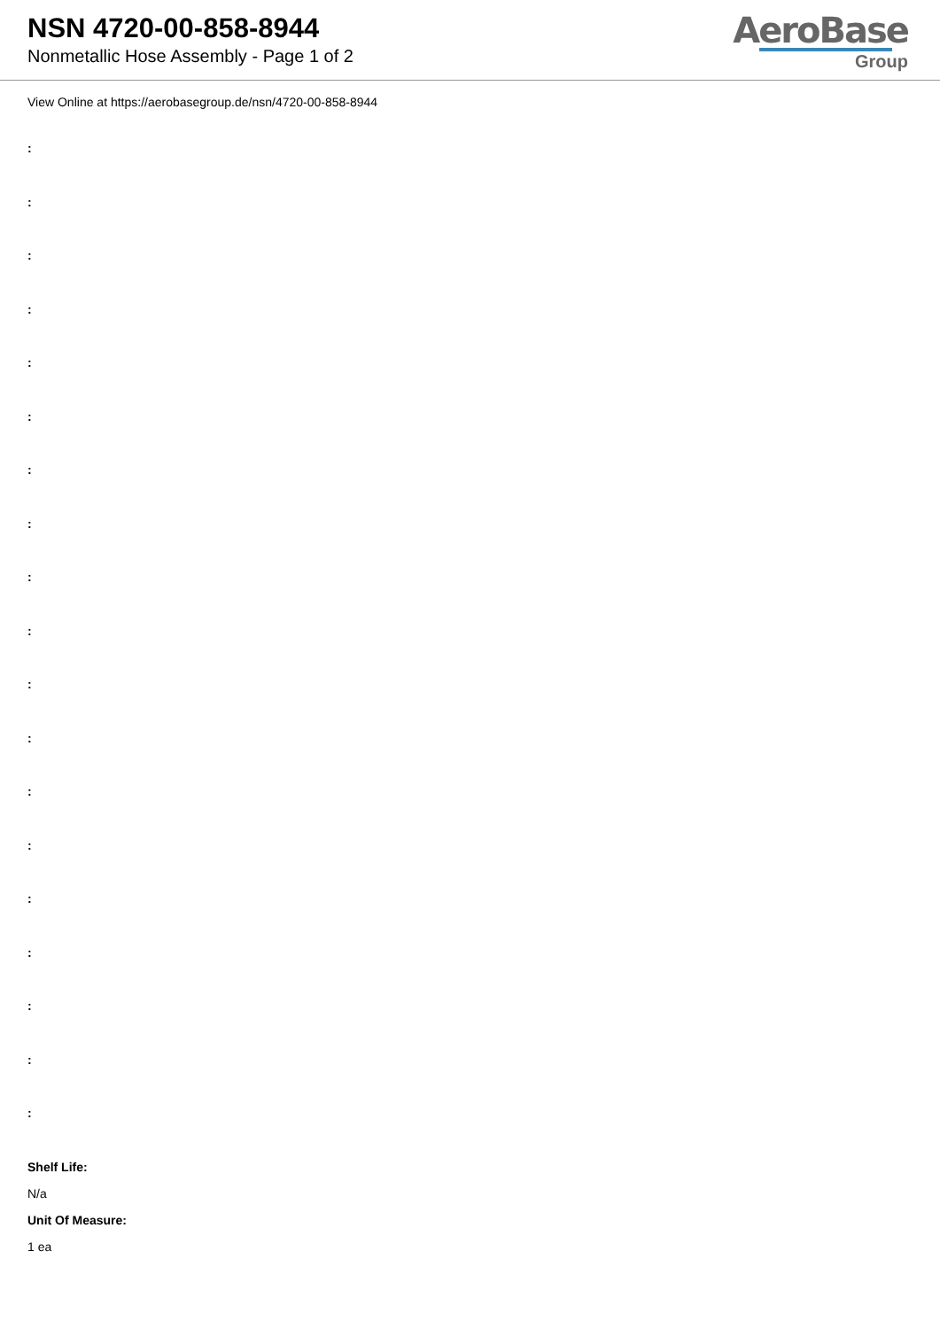NSN 4720-00-858-8944
Nonmetallic Hose Assembly - Page 1 of 2
AeroBase
Group
View Online at https://aerobasegroup.de/nsn/4720-00-858-8944
:
:
:
:
:
:
:
:
:
:
:
:
:
:
:
:
:
:
:
Shelf Life:
N/a
Unit Of Measure:
1 ea